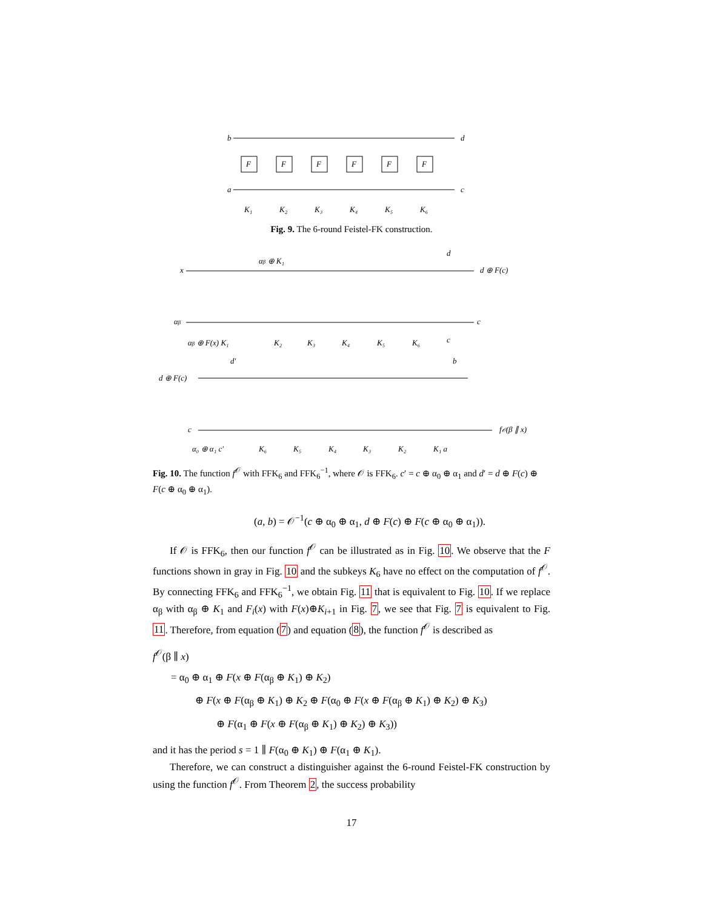b
a
d
c
F
F
F
F
F
F
K₁
K₂
K₃
K₄
K₅
K₆
Fig. 9. The 6-round Feistel-FK construction.
x
αβ ⊕ K₁
d
d ⊕ F(c)
αβ
c
αβ ⊕ F(x) K₁
K₂
K₃
K₄
K₅
K₆
c
d ⊕ F(c)
d′
b
c
f𝒪(β ∥ x)
α₀ ⊕ α₁ c′
K₆
K₅
K₄
K₃
K₂
K₁ a
Fig. 10. The function f<sup>𝒪</sup> with FFK<sub>6</sub> and FFK<sub>6</sub><sup>−1</sup>, where 𝒪 is FFK<sub>6</sub>. c′ = c ⊕ α<sub>0</sub> ⊕ α<sub>1</sub> and d′ = d ⊕ F(c) ⊕ F(c ⊕ α<sub>0</sub> ⊕ α<sub>1</sub>).
(a, b) = 𝒪<sup>−1</sup>(c ⊕ α<sub>0</sub> ⊕ α<sub>1</sub>, d ⊕ F(c) ⊕ F(c ⊕ α<sub>0</sub> ⊕ α<sub>1</sub>)).
If 𝒪 is FFK<sub>6</sub>, then our function f<sup>𝒪</sup> can be illustrated as in Fig. 10. We observe that the F functions shown in gray in Fig. 10 and the subkeys K<sub>6</sub> have no effect on the computation of f<sup>𝒪</sup>. By connecting FFK<sub>6</sub> and FFK<sub>6</sub><sup>−1</sup>, we obtain Fig. 11 that is equivalent to Fig. 10. If we replace α<sub>β</sub> with α<sub>β</sub> ⊕ K<sub>1</sub> and F<sub>i</sub>(x) with F(x)⊕K<sub>i+1</sub> in Fig. 7, we see that Fig. 7 is equivalent to Fig. 11. Therefore, from equation (7) and equation (8), the function f<sup>𝒪</sup> is described as
f<sup>𝒪</sup>(β ∥ x)
= α<sub>0</sub> ⊕ α<sub>1</sub> ⊕ F(x ⊕ F(α<sub>β</sub> ⊕ K<sub>1</sub>) ⊕ K<sub>2</sub>)
⊕ F(x ⊕ F(α<sub>β</sub> ⊕ K<sub>1</sub>) ⊕ K<sub>2</sub> ⊕ F(α<sub>0</sub> ⊕ F(x ⊕ F(α<sub>β</sub> ⊕ K<sub>1</sub>) ⊕ K<sub>2</sub>) ⊕ K<sub>3</sub>)
⊕ F(α<sub>1</sub> ⊕ F(x ⊕ F(α<sub>β</sub> ⊕ K<sub>1</sub>) ⊕ K<sub>2</sub>) ⊕ K<sub>3</sub>))
and it has the period s = 1 ∥ F(α<sub>0</sub> ⊕ K<sub>1</sub>) ⊕ F(α<sub>1</sub> ⊕ K<sub>1</sub>).
Therefore, we can construct a distinguisher against the 6-round Feistel-FK construction by using the function f<sup>𝒪</sup>. From Theorem 2, the success probability
17